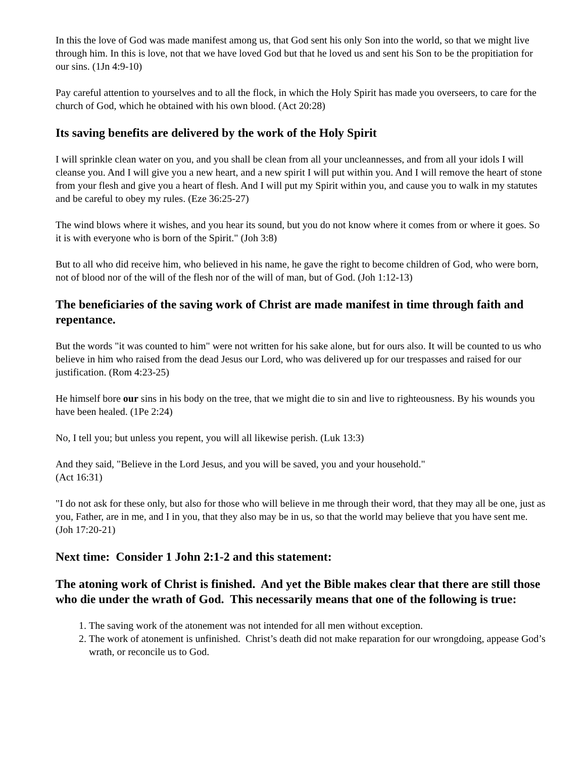In this the love of God was made manifest among us, that God sent his only Son into the world, so that we might live through him. In this is love, not that we have loved God but that he loved us and sent his Son to be the propitiation for our sins. (1Jn 4:9-10)
Pay careful attention to yourselves and to all the flock, in which the Holy Spirit has made you overseers, to care for the church of God, which he obtained with his own blood. (Act 20:28)
Its saving benefits are delivered by the work of the Holy Spirit
I will sprinkle clean water on you, and you shall be clean from all your uncleannesses, and from all your idols I will cleanse you. And I will give you a new heart, and a new spirit I will put within you. And I will remove the heart of stone from your flesh and give you a heart of flesh. And I will put my Spirit within you, and cause you to walk in my statutes and be careful to obey my rules. (Eze 36:25-27)
The wind blows where it wishes, and you hear its sound, but you do not know where it comes from or where it goes. So it is with everyone who is born of the Spirit." (Joh 3:8)
But to all who did receive him, who believed in his name, he gave the right to become children of God, who were born, not of blood nor of the will of the flesh nor of the will of man, but of God. (Joh 1:12-13)
The beneficiaries of the saving work of Christ are made manifest in time through faith and repentance.
But the words "it was counted to him" were not written for his sake alone, but for ours also. It will be counted to us who believe in him who raised from the dead Jesus our Lord, who was delivered up for our trespasses and raised for our justification. (Rom 4:23-25)
He himself bore our sins in his body on the tree, that we might die to sin and live to righteousness. By his wounds you have been healed. (1Pe 2:24)
No, I tell you; but unless you repent, you will all likewise perish. (Luk 13:3)
And they said, "Believe in the Lord Jesus, and you will be saved, you and your household."
(Act 16:31)
"I do not ask for these only, but also for those who will believe in me through their word, that they may all be one, just as you, Father, are in me, and I in you, that they also may be in us, so that the world may believe that you have sent me. (Joh 17:20-21)
Next time: Consider 1 John 2:1-2 and this statement:
The atoning work of Christ is finished. And yet the Bible makes clear that there are still those who die under the wrath of God. This necessarily means that one of the following is true:
1. The saving work of the atonement was not intended for all men without exception.
2. The work of atonement is unfinished. Christ’s death did not make reparation for our wrongdoing, appease God’s wrath, or reconcile us to God.